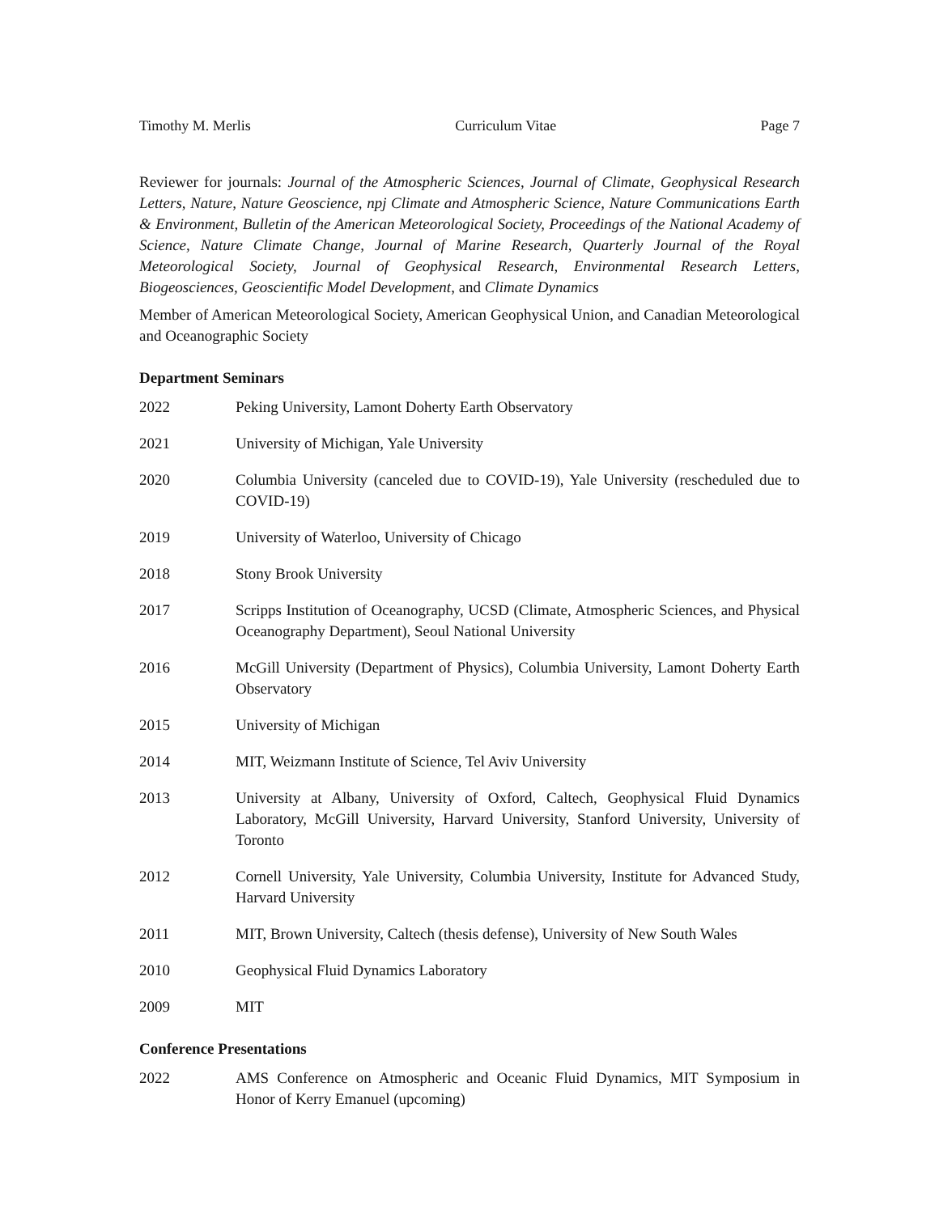Timothy M. Merlis Curriculum Vitae Page 7
Reviewer for journals: Journal of the Atmospheric Sciences, Journal of Climate, Geophysical Research Letters, Nature, Nature Geoscience, npj Climate and Atmospheric Science, Nature Communications Earth & Environment, Bulletin of the American Meteorological Society, Proceedings of the National Academy of Science, Nature Climate Change, Journal of Marine Research, Quarterly Journal of the Royal Meteorological Society, Journal of Geophysical Research, Environmental Research Letters, Biogeosciences, Geoscientific Model Development, and Climate Dynamics
Member of American Meteorological Society, American Geophysical Union, and Canadian Meteorological and Oceanographic Society
Department Seminars
2022 Peking University, Lamont Doherty Earth Observatory
2021 University of Michigan, Yale University
2020 Columbia University (canceled due to COVID-19), Yale University (rescheduled due to COVID-19)
2019 University of Waterloo, University of Chicago
2018 Stony Brook University
2017 Scripps Institution of Oceanography, UCSD (Climate, Atmospheric Sciences, and Physical Oceanography Department), Seoul National University
2016 McGill University (Department of Physics), Columbia University, Lamont Doherty Earth Observatory
2015 University of Michigan
2014 MIT, Weizmann Institute of Science, Tel Aviv University
2013 University at Albany, University of Oxford, Caltech, Geophysical Fluid Dynamics Laboratory, McGill University, Harvard University, Stanford University, University of Toronto
2012 Cornell University, Yale University, Columbia University, Institute for Advanced Study, Harvard University
2011 MIT, Brown University, Caltech (thesis defense), University of New South Wales
2010 Geophysical Fluid Dynamics Laboratory
2009 MIT
Conference Presentations
2022 AMS Conference on Atmospheric and Oceanic Fluid Dynamics, MIT Symposium in Honor of Kerry Emanuel (upcoming)